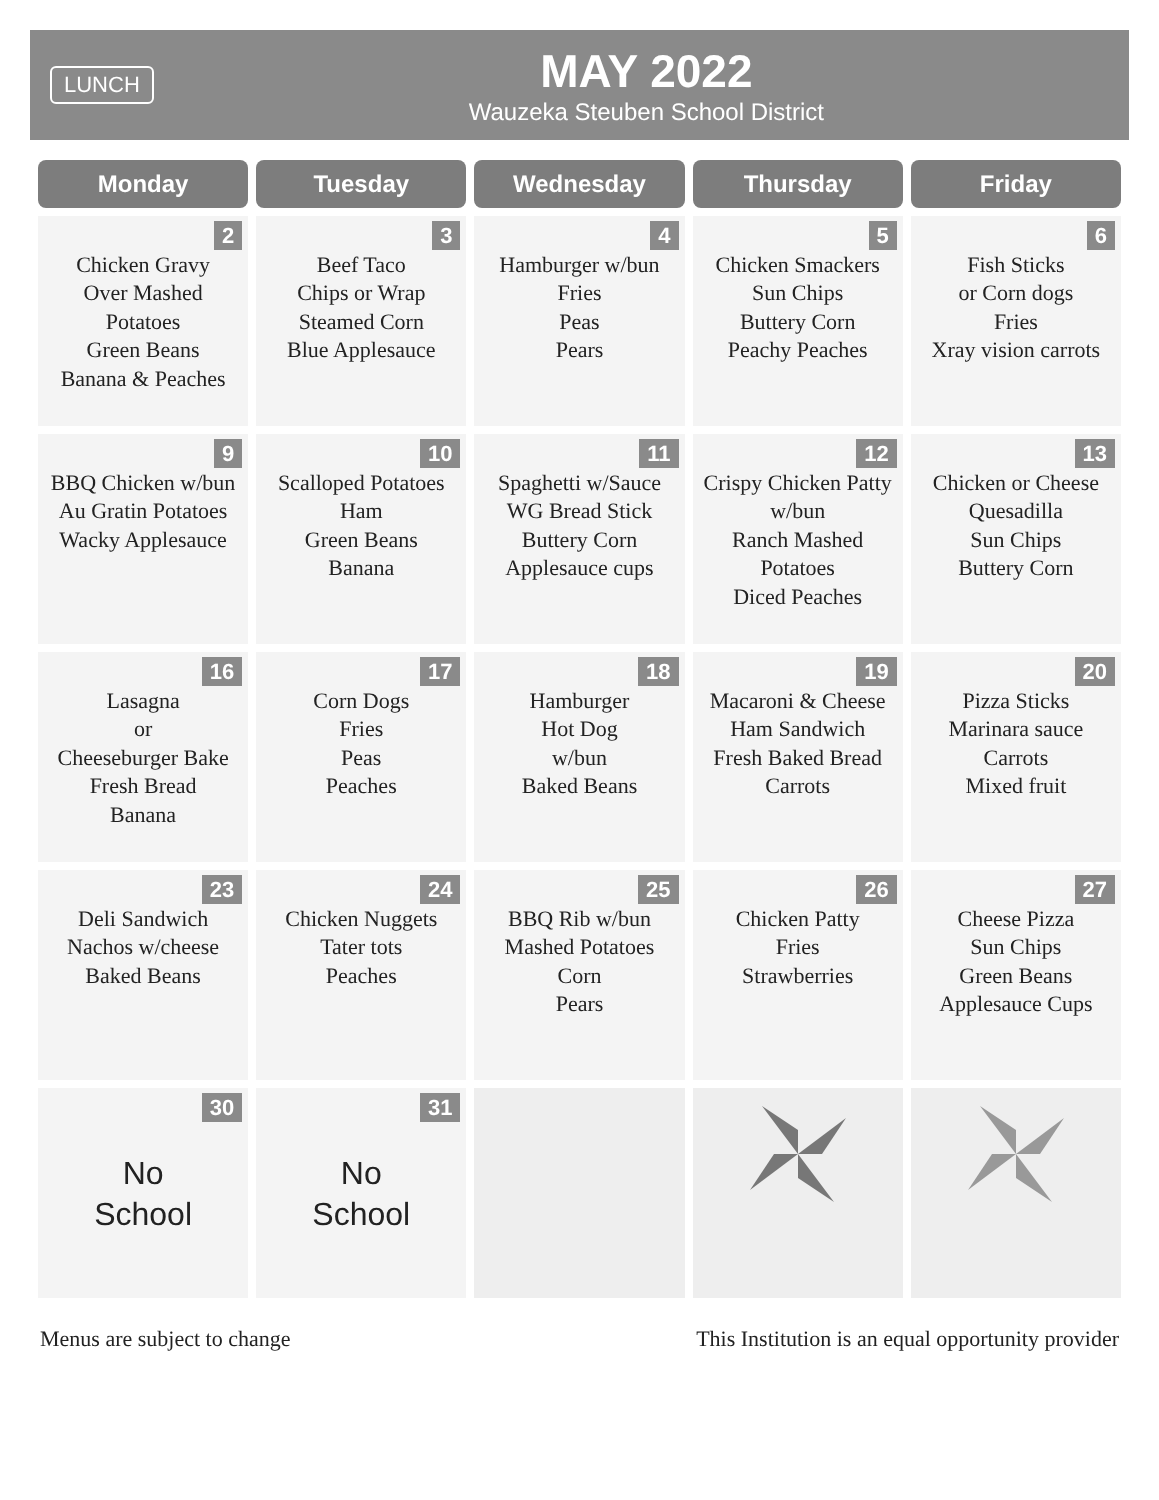LUNCH
MAY 2022
Wauzeka Steuben School District
| Monday | Tuesday | Wednesday | Thursday | Friday |
| --- | --- | --- | --- | --- |
| 2 Chicken Gravy Over Mashed Potatoes Green Beans Banana & Peaches | 3 Beef Taco Chips or Wrap Steamed Corn Blue Applesauce | 4 Hamburger w/bun Fries Peas Pears | 5 Chicken Smackers Sun Chips Buttery Corn Peachy Peaches | 6 Fish Sticks or Corn dogs Fries Xray vision carrots |
| 9 BBQ Chicken w/bun Au Gratin Potatoes Wacky Applesauce | 10 Scalloped Potatoes Ham Green Beans Banana | 11 Spaghetti w/Sauce WG Bread Stick Buttery Corn Applesauce cups | 12 Crispy Chicken Patty w/bun Ranch Mashed Potatoes Diced Peaches | 13 Chicken or Cheese Quesadilla Sun Chips Buttery Corn |
| 16 Lasagna or Cheeseburger Bake Fresh Bread Banana | 17 Corn Dogs Fries Peas Peaches | 18 Hamburger Hot Dog w/bun Baked Beans | 19 Macaroni & Cheese Ham Sandwich Fresh Baked Bread Carrots | 20 Pizza Sticks Marinara sauce Carrots Mixed fruit |
| 23 Deli Sandwich Nachos w/cheese Baked Beans | 24 Chicken Nuggets Tater tots Peaches | 25 BBQ Rib w/bun Mashed Potatoes Corn Pears | 26 Chicken Patty Fries Strawberries | 27 Cheese Pizza Sun Chips Green Beans Applesauce Cups |
| 30 No School | 31 No School | | | |
Menus are subject to change This Institution is an equal opportunity provider